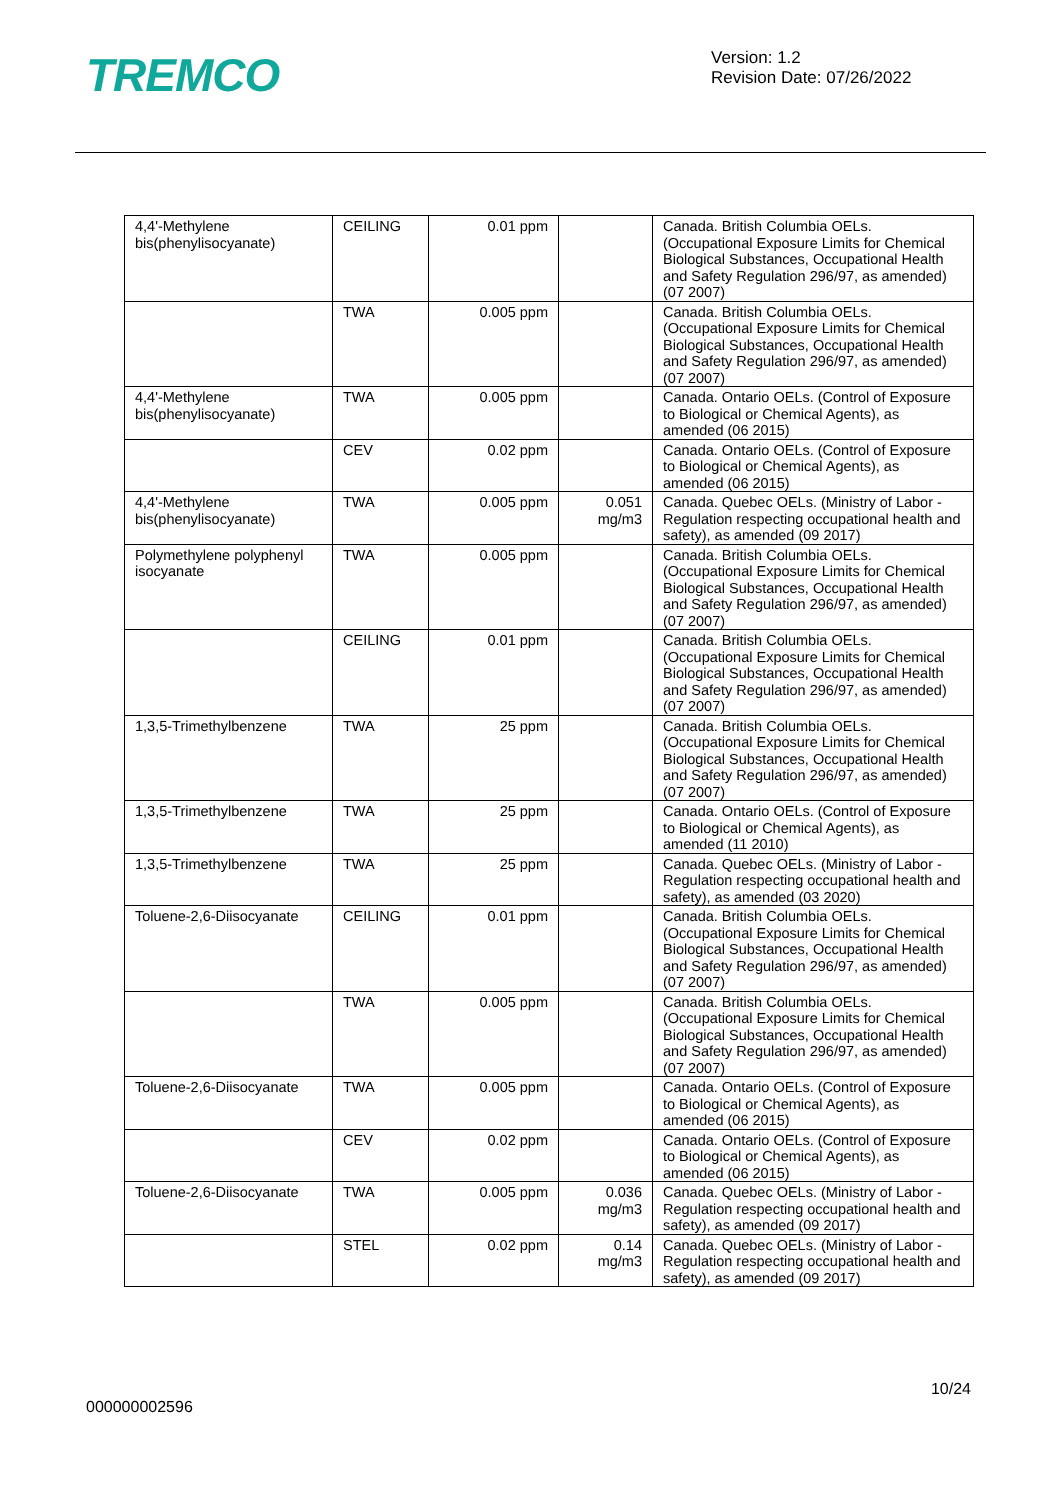TREMCO
Version: 1.2
Revision Date: 07/26/2022
| 4,4'-Methylene bis(phenylisocyanate) | CEILING | 0.01 ppm | | Canada. British Columbia OELs. (Occupational Exposure Limits for Chemical Biological Substances, Occupational Health and Safety Regulation 296/97, as amended) (07 2007) |
| | TWA | 0.005 ppm | | Canada. British Columbia OELs. (Occupational Exposure Limits for Chemical Biological Substances, Occupational Health and Safety Regulation 296/97, as amended) (07 2007) |
| 4,4'-Methylene bis(phenylisocyanate) | TWA | 0.005 ppm | | Canada. Ontario OELs. (Control of Exposure to Biological or Chemical Agents), as amended (06 2015) |
| | CEV | 0.02 ppm | | Canada. Ontario OELs. (Control of Exposure to Biological or Chemical Agents), as amended (06 2015) |
| 4,4'-Methylene bis(phenylisocyanate) | TWA | 0.005 ppm | 0.051 mg/m3 | Canada. Quebec OELs. (Ministry of Labor - Regulation respecting occupational health and safety), as amended (09 2017) |
| Polymethylene polyphenyl isocyanate | TWA | 0.005 ppm | | Canada. British Columbia OELs. (Occupational Exposure Limits for Chemical Biological Substances, Occupational Health and Safety Regulation 296/97, as amended) (07 2007) |
| | CEILING | 0.01 ppm | | Canada. British Columbia OELs. (Occupational Exposure Limits for Chemical Biological Substances, Occupational Health and Safety Regulation 296/97, as amended) (07 2007) |
| 1,3,5-Trimethylbenzene | TWA | 25 ppm | | Canada. British Columbia OELs. (Occupational Exposure Limits for Chemical Biological Substances, Occupational Health and Safety Regulation 296/97, as amended) (07 2007) |
| 1,3,5-Trimethylbenzene | TWA | 25 ppm | | Canada. Ontario OELs. (Control of Exposure to Biological or Chemical Agents), as amended (11 2010) |
| 1,3,5-Trimethylbenzene | TWA | 25 ppm | | Canada. Quebec OELs. (Ministry of Labor - Regulation respecting occupational health and safety), as amended (03 2020) |
| Toluene-2,6-Diisocyanate | CEILING | 0.01 ppm | | Canada. British Columbia OELs. (Occupational Exposure Limits for Chemical Biological Substances, Occupational Health and Safety Regulation 296/97, as amended) (07 2007) |
| | TWA | 0.005 ppm | | Canada. British Columbia OELs. (Occupational Exposure Limits for Chemical Biological Substances, Occupational Health and Safety Regulation 296/97, as amended) (07 2007) |
| Toluene-2,6-Diisocyanate | TWA | 0.005 ppm | | Canada. Ontario OELs. (Control of Exposure to Biological or Chemical Agents), as amended (06 2015) |
| | CEV | 0.02 ppm | | Canada. Ontario OELs. (Control of Exposure to Biological or Chemical Agents), as amended (06 2015) |
| Toluene-2,6-Diisocyanate | TWA | 0.005 ppm | 0.036 mg/m3 | Canada. Quebec OELs. (Ministry of Labor - Regulation respecting occupational health and safety), as amended (09 2017) |
| | STEL | 0.02 ppm | 0.14 mg/m3 | Canada. Quebec OELs. (Ministry of Labor - Regulation respecting occupational health and safety), as amended (09 2017) |
10/24
000000002596